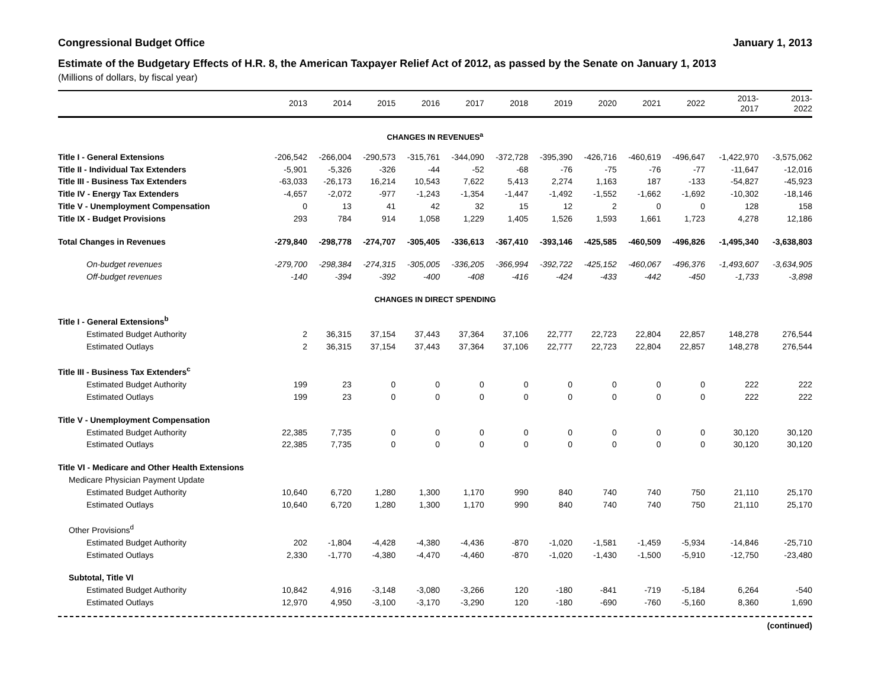Congressional Budget Office January 1, 2013
Estimate of the Budgetary Effects of H.R. 8, the American Taxpayer Relief Act of 2012, as passed by the Senate on January 1, 2013
(Millions of dollars, by fiscal year)
| | 2013 | 2014 | 2015 | 2016 | 2017 | 2018 | 2019 | 2020 | 2021 | 2022 | 2013- 2017 | 2013- 2022 |
| --- | --- | --- | --- | --- | --- | --- | --- | --- | --- | --- | --- | --- |
| CHANGES IN REVENUES<sup>a</sup> | | | | | | | | | | | | |
| Title I - General Extensions | -206,542 | -266,004 | -290,573 | -315,761 | -344,090 | -372,728 | -395,390 | -426,716 | -460,619 | -496,647 | -1,422,970 | -3,575,062 |
| Title II - Individual Tax Extenders | -5,901 | -5,326 | -326 | -44 | -52 | -68 | -76 | -75 | -76 | -77 | -11,647 | -12,016 |
| Title III - Business Tax Extenders | -63,033 | -26,173 | 16,214 | 10,543 | 7,622 | 5,413 | 2,274 | 1,163 | 187 | -133 | -54,827 | -45,923 |
| Title IV - Energy Tax Extenders | -4,657 | -2,072 | -977 | -1,243 | -1,354 | -1,447 | -1,492 | -1,552 | -1,662 | -1,692 | -10,302 | -18,146 |
| Title V - Unemployment Compensation | 0 | 13 | 41 | 42 | 32 | 15 | 12 | 2 | 0 | 0 | 128 | 158 |
| Title IX - Budget Provisions | 293 | 784 | 914 | 1,058 | 1,229 | 1,405 | 1,526 | 1,593 | 1,661 | 1,723 | 4,278 | 12,186 |
| Total Changes in Revenues | -279,840 | -298,778 | -274,707 | -305,405 | -336,613 | -367,410 | -393,146 | -425,585 | -460,509 | -496,826 | -1,495,340 | -3,638,803 |
| On-budget revenues | -279,700 | -298,384 | -274,315 | -305,005 | -336,205 | -366,994 | -392,722 | -425,152 | -460,067 | -496,376 | -1,493,607 | -3,634,905 |
| Off-budget revenues | -140 | -394 | -392 | -400 | -408 | -416 | -424 | -433 | -442 | -450 | -1,733 | -3,898 |
| CHANGES IN DIRECT SPENDING | | | | | | | | | | | | |
| Title I - General Extensions<sup>b</sup> | | | | | | | | | | | | |
| Estimated Budget Authority | 2 | 36,315 | 37,154 | 37,443 | 37,364 | 37,106 | 22,777 | 22,723 | 22,804 | 22,857 | 148,278 | 276,544 |
| Estimated Outlays | 2 | 36,315 | 37,154 | 37,443 | 37,364 | 37,106 | 22,777 | 22,723 | 22,804 | 22,857 | 148,278 | 276,544 |
| Title III - Business Tax Extenders<sup>c</sup> | | | | | | | | | | | | |
| Estimated Budget Authority | 199 | 23 | 0 | 0 | 0 | 0 | 0 | 0 | 0 | 0 | 222 | 222 |
| Estimated Outlays | 199 | 23 | 0 | 0 | 0 | 0 | 0 | 0 | 0 | 0 | 222 | 222 |
| Title V - Unemployment Compensation | | | | | | | | | | | | |
| Estimated Budget Authority | 22,385 | 7,735 | 0 | 0 | 0 | 0 | 0 | 0 | 0 | 0 | 30,120 | 30,120 |
| Estimated Outlays | 22,385 | 7,735 | 0 | 0 | 0 | 0 | 0 | 0 | 0 | 0 | 30,120 | 30,120 |
| Title VI - Medicare and Other Health Extensions | | | | | | | | | | | | |
| Medicare Physician Payment Update | | | | | | | | | | | | |
| Estimated Budget Authority | 10,640 | 6,720 | 1,280 | 1,300 | 1,170 | 990 | 840 | 740 | 740 | 750 | 21,110 | 25,170 |
| Estimated Outlays | 10,640 | 6,720 | 1,280 | 1,300 | 1,170 | 990 | 840 | 740 | 740 | 750 | 21,110 | 25,170 |
| Other Provisions<sup>d</sup> | | | | | | | | | | | | |
| Estimated Budget Authority | 202 | -1,804 | -4,428 | -4,380 | -4,436 | -870 | -1,020 | -1,581 | -1,459 | -5,934 | -14,846 | -25,710 |
| Estimated Outlays | 2,330 | -1,770 | -4,380 | -4,470 | -4,460 | -870 | -1,020 | -1,430 | -1,500 | -5,910 | -12,750 | -23,480 |
| Subtotal, Title VI | | | | | | | | | | | | |
| Estimated Budget Authority | 10,842 | 4,916 | -3,148 | -3,080 | -3,266 | 120 | -180 | -841 | -719 | -5,184 | 6,264 | -540 |
| Estimated Outlays | 12,970 | 4,950 | -3,100 | -3,170 | -3,290 | 120 | -180 | -690 | -760 | -5,160 | 8,360 | 1,690 |
(continued)